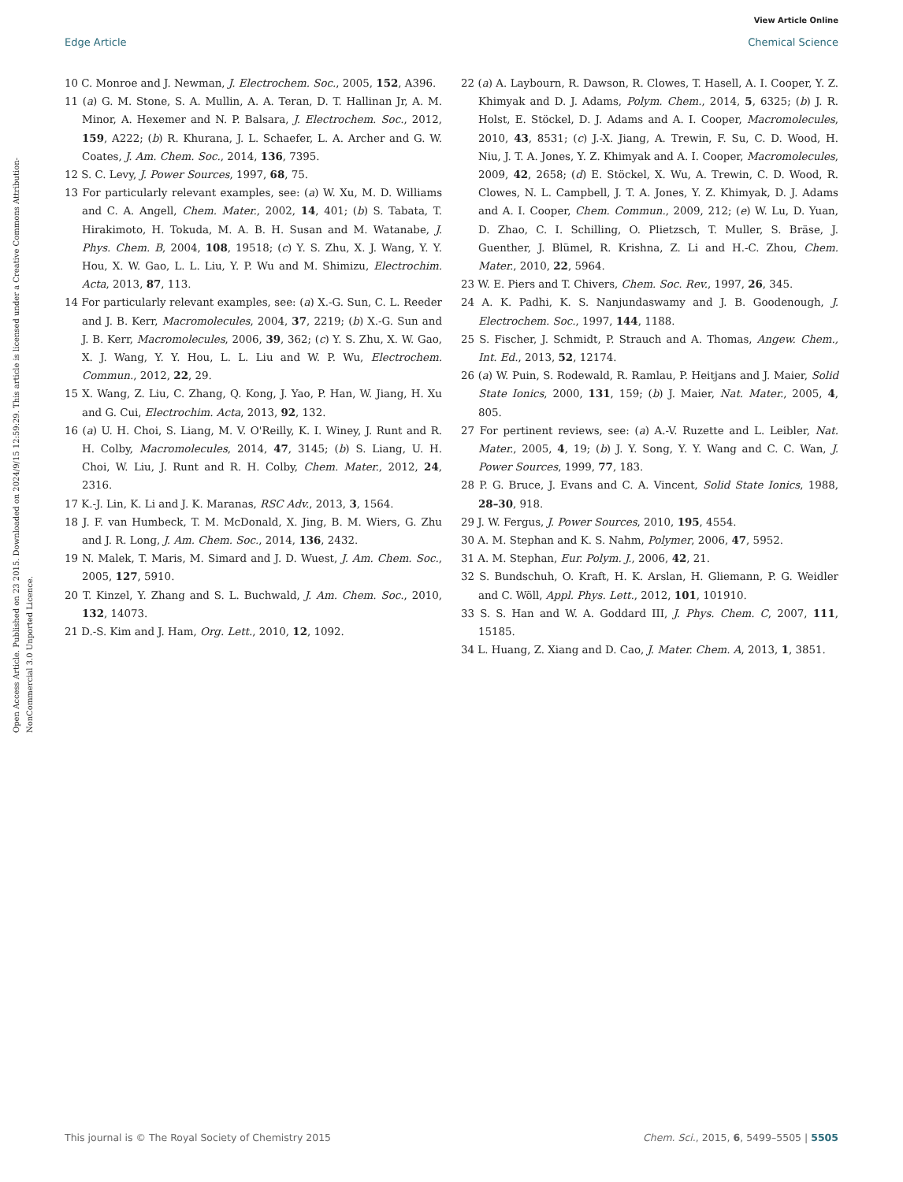View Article Online
Edge Article Chemical Science
Open Access Article. Published on 23 2015. Downloaded on 2024/9/15 12:59:29. This article is licensed under a Creative Commons Attribution-NonCommercial 3.0 Unported Licence.
10 C. Monroe and J. Newman, J. Electrochem. Soc., 2005, 152, A396.
11 (a) G. M. Stone, S. A. Mullin, A. A. Teran, D. T. Hallinan Jr, A. M. Minor, A. Hexemer and N. P. Balsara, J. Electrochem. Soc., 2012, 159, A222; (b) R. Khurana, J. L. Schaefer, L. A. Archer and G. W. Coates, J. Am. Chem. Soc., 2014, 136, 7395.
12 S. C. Levy, J. Power Sources, 1997, 68, 75.
13 For particularly relevant examples, see: (a) W. Xu, M. D. Williams and C. A. Angell, Chem. Mater., 2002, 14, 401; (b) S. Tabata, T. Hirakimoto, H. Tokuda, M. A. B. H. Susan and M. Watanabe, J. Phys. Chem. B, 2004, 108, 19518; (c) Y. S. Zhu, X. J. Wang, Y. Y. Hou, X. W. Gao, L. L. Liu, Y. P. Wu and M. Shimizu, Electrochim. Acta, 2013, 87, 113.
14 For particularly relevant examples, see: (a) X.-G. Sun, C. L. Reeder and J. B. Kerr, Macromolecules, 2004, 37, 2219; (b) X.-G. Sun and J. B. Kerr, Macromolecules, 2006, 39, 362; (c) Y. S. Zhu, X. W. Gao, X. J. Wang, Y. Y. Hou, L. L. Liu and W. P. Wu, Electrochem. Commun., 2012, 22, 29.
15 X. Wang, Z. Liu, C. Zhang, Q. Kong, J. Yao, P. Han, W. Jiang, H. Xu and G. Cui, Electrochim. Acta, 2013, 92, 132.
16 (a) U. H. Choi, S. Liang, M. V. O'Reilly, K. I. Winey, J. Runt and R. H. Colby, Macromolecules, 2014, 47, 3145; (b) S. Liang, U. H. Choi, W. Liu, J. Runt and R. H. Colby, Chem. Mater., 2012, 24, 2316.
17 K.-J. Lin, K. Li and J. K. Maranas, RSC Adv., 2013, 3, 1564.
18 J. F. van Humbeck, T. M. McDonald, X. Jing, B. M. Wiers, G. Zhu and J. R. Long, J. Am. Chem. Soc., 2014, 136, 2432.
19 N. Malek, T. Maris, M. Simard and J. D. Wuest, J. Am. Chem. Soc., 2005, 127, 5910.
20 T. Kinzel, Y. Zhang and S. L. Buchwald, J. Am. Chem. Soc., 2010, 132, 14073.
21 D.-S. Kim and J. Ham, Org. Lett., 2010, 12, 1092.
22 (a) A. Laybourn, R. Dawson, R. Clowes, T. Hasell, A. I. Cooper, Y. Z. Khimyak and D. J. Adams, Polym. Chem., 2014, 5, 6325; (b) J. R. Holst, E. Stöckel, D. J. Adams and A. I. Cooper, Macromolecules, 2010, 43, 8531; (c) J.-X. Jiang, A. Trewin, F. Su, C. D. Wood, H. Niu, J. T. A. Jones, Y. Z. Khimyak and A. I. Cooper, Macromolecules, 2009, 42, 2658; (d) E. Stöckel, X. Wu, A. Trewin, C. D. Wood, R. Clowes, N. L. Campbell, J. T. A. Jones, Y. Z. Khimyak, D. J. Adams and A. I. Cooper, Chem. Commun., 2009, 212; (e) W. Lu, D. Yuan, D. Zhao, C. I. Schilling, O. Plietzsch, T. Muller, S. Bräse, J. Guenther, J. Blümel, R. Krishna, Z. Li and H.-C. Zhou, Chem. Mater., 2010, 22, 5964.
23 W. E. Piers and T. Chivers, Chem. Soc. Rev., 1997, 26, 345.
24 A. K. Padhi, K. S. Nanjundaswamy and J. B. Goodenough, J. Electrochem. Soc., 1997, 144, 1188.
25 S. Fischer, J. Schmidt, P. Strauch and A. Thomas, Angew. Chem., Int. Ed., 2013, 52, 12174.
26 (a) W. Puin, S. Rodewald, R. Ramlau, P. Heitjans and J. Maier, Solid State Ionics, 2000, 131, 159; (b) J. Maier, Nat. Mater., 2005, 4, 805.
27 For pertinent reviews, see: (a) A.-V. Ruzette and L. Leibler, Nat. Mater., 2005, 4, 19; (b) J. Y. Song, Y. Y. Wang and C. C. Wan, J. Power Sources, 1999, 77, 183.
28 P. G. Bruce, J. Evans and C. A. Vincent, Solid State Ionics, 1988, 28–30, 918.
29 J. W. Fergus, J. Power Sources, 2010, 195, 4554.
30 A. M. Stephan and K. S. Nahm, Polymer, 2006, 47, 5952.
31 A. M. Stephan, Eur. Polym. J., 2006, 42, 21.
32 S. Bundschuh, O. Kraft, H. K. Arslan, H. Gliemann, P. G. Weidler and C. Wöll, Appl. Phys. Lett., 2012, 101, 101910.
33 S. S. Han and W. A. Goddard III, J. Phys. Chem. C, 2007, 111, 15185.
34 L. Huang, Z. Xiang and D. Cao, J. Mater. Chem. A, 2013, 1, 3851.
This journal is © The Royal Society of Chemistry 2015 Chem. Sci., 2015, 6, 5499–5505 | 5505